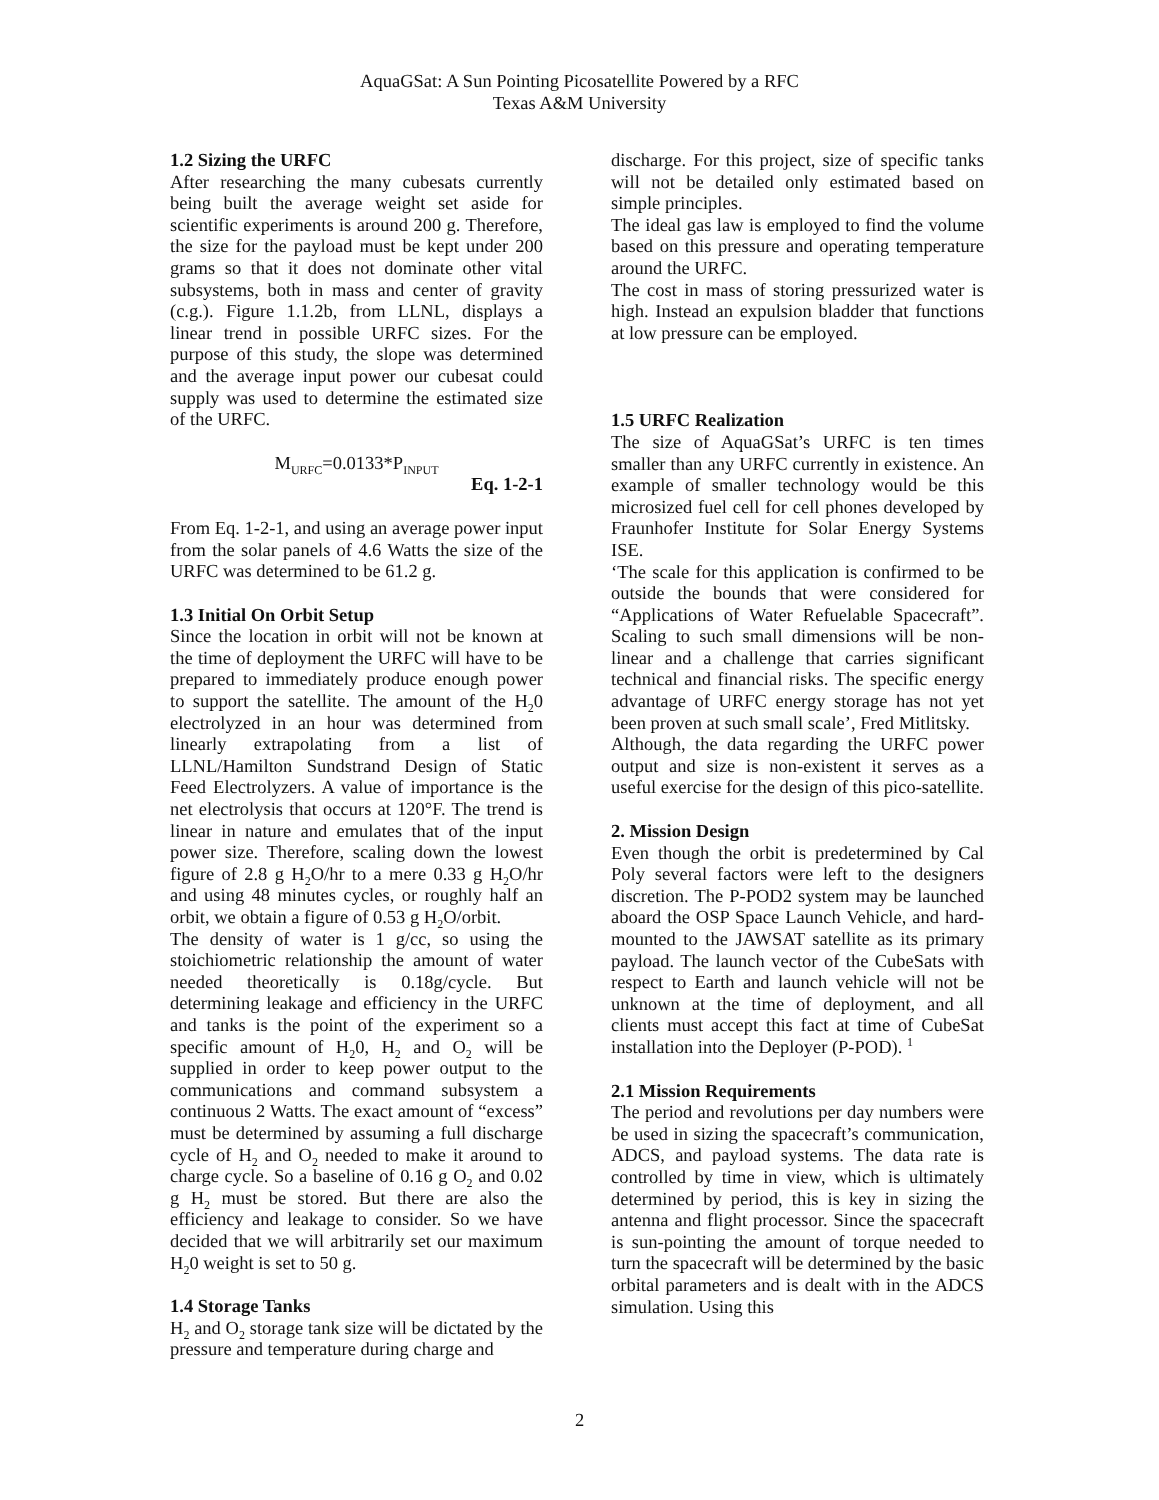AquaGSat: A Sun Pointing Picosatellite Powered by a RFC
Texas A&M University
1.2 Sizing the URFC
After researching the many cubesats currently being built the average weight set aside for scientific experiments is around 200 g. Therefore, the size for the payload must be kept under 200 grams so that it does not dominate other vital subsystems, both in mass and center of gravity (c.g.). Figure 1.1.2b, from LLNL, displays a linear trend in possible URFC sizes. For the purpose of this study, the slope was determined and the average input power our cubesat could supply was used to determine the estimated size of the URFC.
M<sub>URFC</sub>=0.0133*P<sub>INPUT</sub>
Eq. 1-2-1
From Eq. 1-2-1, and using an average power input from the solar panels of 4.6 Watts the size of the URFC was determined to be 61.2 g.
1.3 Initial On Orbit Setup
Since the location in orbit will not be known at the time of deployment the URFC will have to be prepared to immediately produce enough power to support the satellite. The amount of the H<sub>2</sub>0 electrolyzed in an hour was determined from linearly extrapolating from a list of LLNL/Hamilton Sundstrand Design of Static Feed Electrolyzers. A value of importance is the net electrolysis that occurs at 120°F. The trend is linear in nature and emulates that of the input power size. Therefore, scaling down the lowest figure of 2.8 g H<sub>2</sub>O/hr to a mere 0.33 g H<sub>2</sub>O/hr and using 48 minutes cycles, or roughly half an orbit, we obtain a figure of 0.53 g H<sub>2</sub>O/orbit.
The density of water is 1 g/cc, so using the stoichiometric relationship the amount of water needed theoretically is 0.18g/cycle. But determining leakage and efficiency in the URFC and tanks is the point of the experiment so a specific amount of H<sub>2</sub>0, H<sub>2</sub> and O<sub>2</sub> will be supplied in order to keep power output to the communications and command subsystem a continuous 2 Watts. The exact amount of “excess” must be determined by assuming a full discharge cycle of H<sub>2</sub> and O<sub>2</sub> needed to make it around to charge cycle. So a baseline of 0.16 g O<sub>2</sub> and 0.02 g H<sub>2</sub> must be stored. But there are also the efficiency and leakage to consider. So we have decided that we will arbitrarily set our maximum H<sub>2</sub>0 weight is set to 50 g.
1.4 Storage Tanks
H<sub>2</sub> and O<sub>2</sub> storage tank size will be dictated by the pressure and temperature during charge and
discharge. For this project, size of specific tanks will not be detailed only estimated based on simple principles.
The ideal gas law is employed to find the volume based on this pressure and operating temperature around the URFC.
The cost in mass of storing pressurized water is high. Instead an expulsion bladder that functions at low pressure can be employed.
1.5 URFC Realization
The size of AquaGSat’s URFC is ten times smaller than any URFC currently in existence. An example of smaller technology would be this microsized fuel cell for cell phones developed by Fraunhofer Institute for Solar Energy Systems ISE.
‘The scale for this application is confirmed to be outside the bounds that were considered for “Applications of Water Refuelable Spacecraft”. Scaling to such small dimensions will be non-linear and a challenge that carries significant technical and financial risks. The specific energy advantage of URFC energy storage has not yet been proven at such small scale’, Fred Mitlitsky.
Although, the data regarding the URFC power output and size is non-existent it serves as a useful exercise for the design of this pico-satellite.
2. Mission Design
Even though the orbit is predetermined by Cal Poly several factors were left to the designers discretion. The P-POD2 system may be launched aboard the OSP Space Launch Vehicle, and hard-mounted to the JAWSAT satellite as its primary payload. The launch vector of the CubeSats with respect to Earth and launch vehicle will not be unknown at the time of deployment, and all clients must accept this fact at time of CubeSat installation into the Deployer (P-POD). <sup>1</sup>
2.1 Mission Requirements
The period and revolutions per day numbers were be used in sizing the spacecraft’s communication, ADCS, and payload systems. The data rate is controlled by time in view, which is ultimately determined by period, this is key in sizing the antenna and flight processor. Since the spacecraft is sun-pointing the amount of torque needed to turn the spacecraft will be determined by the basic orbital parameters and is dealt with in the ADCS simulation. Using this
2